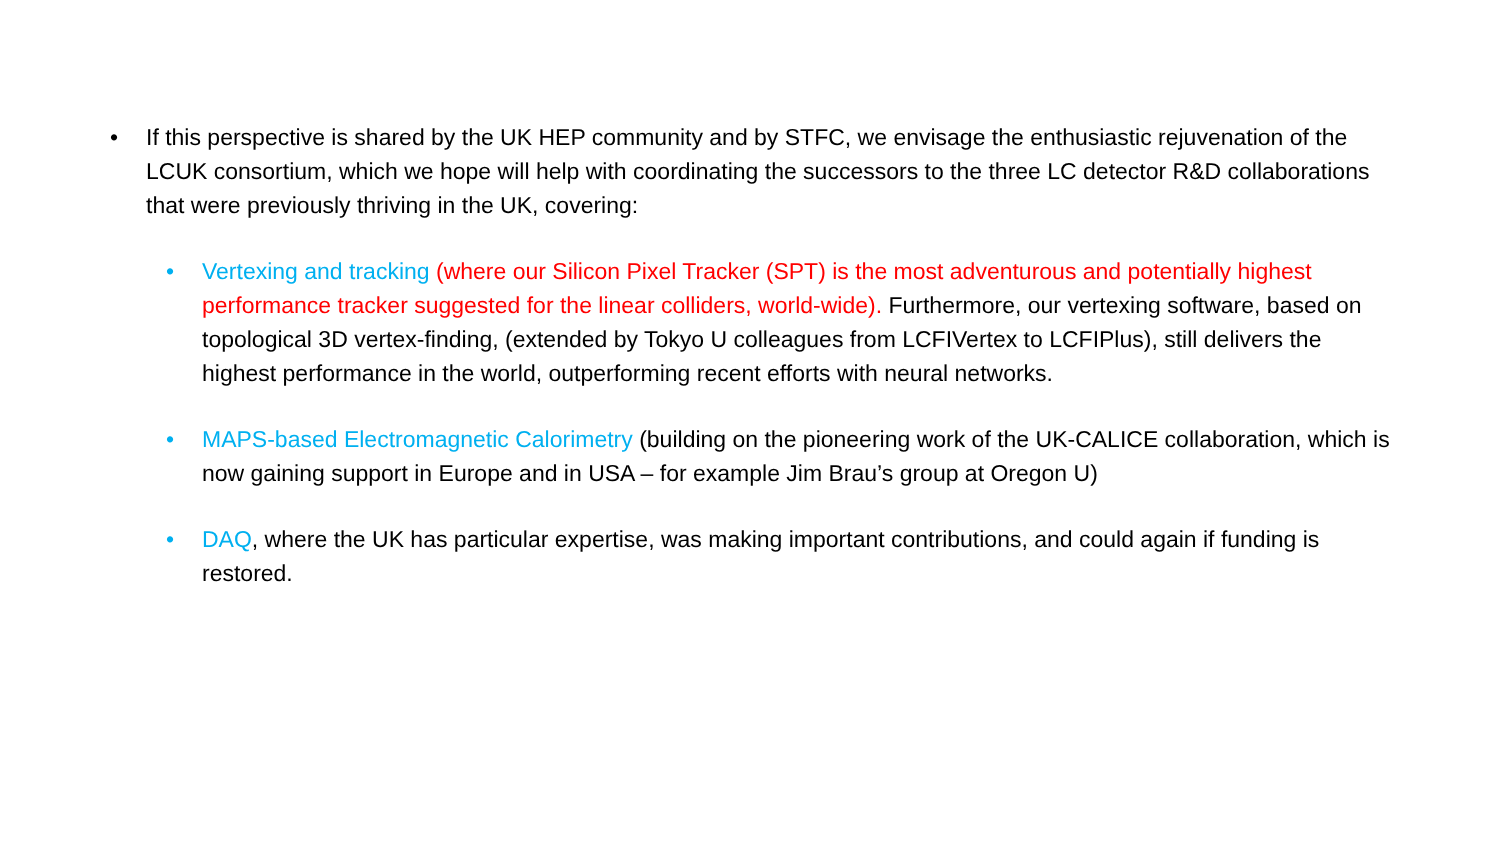• If this perspective is shared by the UK HEP community and by STFC, we envisage the enthusiastic rejuvenation of the LCUK consortium, which we hope will help with coordinating the successors to the three LC detector R&D collaborations that were previously thriving in the UK, covering:
• Vertexing and tracking (where our Silicon Pixel Tracker (SPT) is the most adventurous and potentially highest performance tracker suggested for the linear colliders, world-wide). Furthermore, our vertexing software, based on topological 3D vertex-finding, (extended by Tokyo U colleagues from LCFIVertex to LCFIPlus), still delivers the highest performance in the world, outperforming recent efforts with neural networks.
• MAPS-based Electromagnetic Calorimetry (building on the pioneering work of the UK-CALICE collaboration, which is now gaining support in Europe and in USA – for example Jim Brau’s group at Oregon U)
• DAQ, where the UK has particular expertise, was making important contributions, and could again if funding is restored.